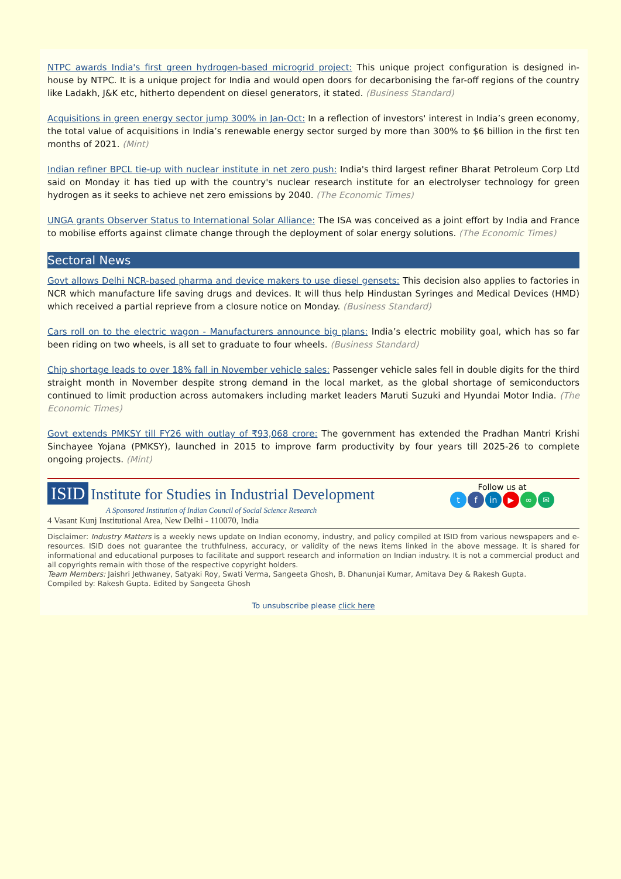NTPC awards India's first green hydrogen-based microgrid project: This unique project configuration is designed in-house by NTPC. It is a unique project for India and would open doors for decarbonising the far-off regions of the country like Ladakh, J&K etc, hitherto dependent on diesel generators, it stated. (Business Standard)
Acquisitions in green energy sector jump 300% in Jan-Oct: In a reflection of investors' interest in India’s green economy, the total value of acquisitions in India’s renewable energy sector surged by more than 300% to $6 billion in the first ten months of 2021. (Mint)
Indian refiner BPCL tie-up with nuclear institute in net zero push: India's third largest refiner Bharat Petroleum Corp Ltd said on Monday it has tied up with the country's nuclear research institute for an electrolyser technology for green hydrogen as it seeks to achieve net zero emissions by 2040. (The Economic Times)
UNGA grants Observer Status to International Solar Alliance: The ISA was conceived as a joint effort by India and France to mobilise efforts against climate change through the deployment of solar energy solutions. (The Economic Times)
Sectoral News
Govt allows Delhi NCR-based pharma and device makers to use diesel gensets: This decision also applies to factories in NCR which manufacture life saving drugs and devices. It will thus help Hindustan Syringes and Medical Devices (HMD) which received a partial reprieve from a closure notice on Monday. (Business Standard)
Cars roll on to the electric wagon - Manufacturers announce big plans: India’s electric mobility goal, which has so far been riding on two wheels, is all set to graduate to four wheels. (Business Standard)
Chip shortage leads to over 18% fall in November vehicle sales: Passenger vehicle sales fell in double digits for the third straight month in November despite strong demand in the local market, as the global shortage of semiconductors continued to limit production across automakers including market leaders Maruti Suzuki and Hyundai Motor India. (The Economic Times)
Govt extends PMKSY till FY26 with outlay of ₹93,068 crore: The government has extended the Pradhan Mantri Krishi Sinchayee Yojana (PMKSY), launched in 2015 to improve farm productivity by four years till 2025-26 to complete ongoing projects. (Mint)
ISID Institute for Studies in Industrial Development
A Sponsored Institution of Indian Council of Social Science Research
4 Vasant Kunj Institutional Area, New Delhi - 110070, India
Follow us at
tf in ▶ ∞ ✉
Disclaimer: Industry Matters is a weekly news update on Indian economy, industry, and policy compiled at ISID from various newspapers and e-resources. ISID does not guarantee the truthfulness, accuracy, or validity of the news items linked in the above message. It is shared for informational and educational purposes to facilitate and support research and information on Indian industry. It is not a commercial product and all copyrights remain with those of the respective copyright holders.
Team Members: Jaishri Jethwaney, Satyaki Roy, Swati Verma, Sangeeta Ghosh, B. Dhanunjai Kumar, Amitava Dey & Rakesh Gupta.
Compiled by: Rakesh Gupta. Edited by Sangeeta Ghosh
To unsubscribe please click here